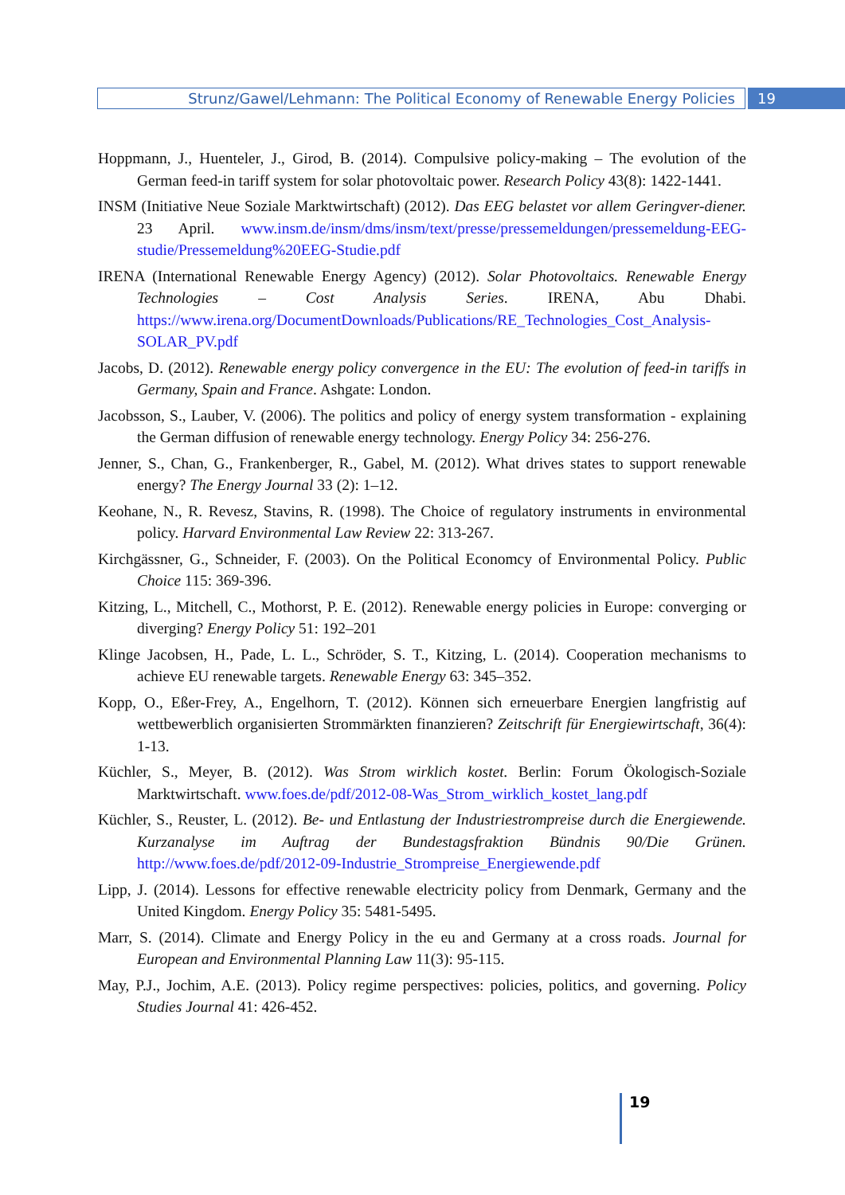Strunz/Gawel/Lehmann: The Political Economy of Renewable Energy Policies
19
Hoppmann, J., Huenteler, J., Girod, B. (2014). Compulsive policy-making – The evolution of the German feed-in tariff system for solar photovoltaic power. Research Policy 43(8): 1422-1441.
INSM (Initiative Neue Soziale Marktwirtschaft) (2012). Das EEG belastet vor allem Geringver-diener. 23 April. www.insm.de/insm/dms/insm/text/presse/pressemeldungen/pressemeldung-EEG-studie/Pressemeldung%20EEG-Studie.pdf
IRENA (International Renewable Energy Agency) (2012). Solar Photovoltaics. Renewable Energy Technologies – Cost Analysis Series. IRENA, Abu Dhabi. https://www.irena.org/DocumentDownloads/Publications/RE_Technologies_Cost_Analysis-SOLAR_PV.pdf
Jacobs, D. (2012). Renewable energy policy convergence in the EU: The evolution of feed-in tariffs in Germany, Spain and France. Ashgate: London.
Jacobsson, S., Lauber, V. (2006). The politics and policy of energy system transformation - explaining the German diffusion of renewable energy technology. Energy Policy 34: 256-276.
Jenner, S., Chan, G., Frankenberger, R., Gabel, M. (2012). What drives states to support renewable energy? The Energy Journal 33 (2): 1–12.
Keohane, N., R. Revesz, Stavins, R. (1998). The Choice of regulatory instruments in environmental policy. Harvard Environmental Law Review 22: 313-267.
Kirchgässner, G., Schneider, F. (2003). On the Political Economcy of Environmental Policy. Public Choice 115: 369-396.
Kitzing, L., Mitchell, C., Mothorst, P. E. (2012). Renewable energy policies in Europe: converging or diverging? Energy Policy 51: 192–201
Klinge Jacobsen, H., Pade, L. L., Schröder, S. T., Kitzing, L. (2014). Cooperation mechanisms to achieve EU renewable targets. Renewable Energy 63: 345–352.
Kopp, O., Eßer-Frey, A., Engelhorn, T. (2012). Können sich erneuerbare Energien langfristig auf wettbewerblich organisierten Strommärkten finanzieren? Zeitschrift für Energiewirtschaft, 36(4): 1-13.
Küchler, S., Meyer, B. (2012). Was Strom wirklich kostet. Berlin: Forum Ökologisch-Soziale Marktwirtschaft. www.foes.de/pdf/2012-08-Was_Strom_wirklich_kostet_lang.pdf
Küchler, S., Reuster, L. (2012). Be- und Entlastung der Industriestrompreise durch die Energiewende. Kurzanalyse im Auftrag der Bundestagsfraktion Bündnis 90/Die Grünen. http://www.foes.de/pdf/2012-09-Industrie_Strompreise_Energiewende.pdf
Lipp, J. (2014). Lessons for effective renewable electricity policy from Denmark, Germany and the United Kingdom. Energy Policy 35: 5481-5495.
Marr, S. (2014). Climate and Energy Policy in the eu and Germany at a cross roads. Journal for European and Environmental Planning Law 11(3): 95-115.
May, P.J., Jochim, A.E. (2013). Policy regime perspectives: policies, politics, and governing. Policy Studies Journal 41: 426-452.
19